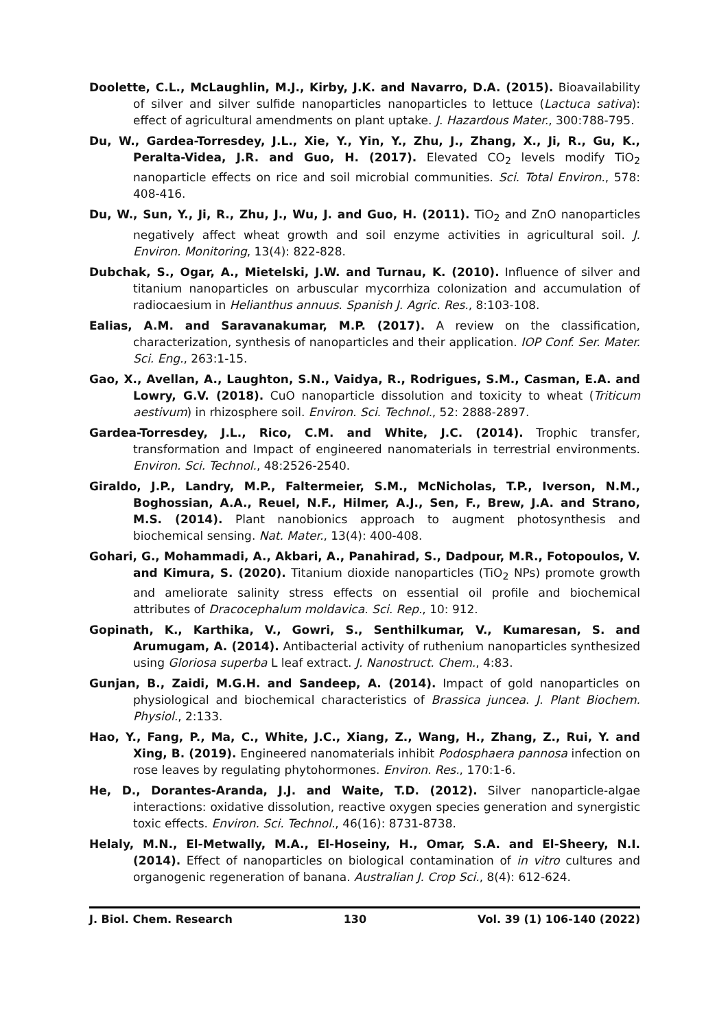Doolette, C.L., McLaughlin, M.J., Kirby, J.K. and Navarro, D.A. (2015). Bioavailability of silver and silver sulfide nanoparticles nanoparticles to lettuce (Lactuca sativa): effect of agricultural amendments on plant uptake. J. Hazardous Mater., 300:788-795.
Du, W., Gardea-Torresdey, J.L., Xie, Y., Yin, Y., Zhu, J., Zhang, X., Ji, R., Gu, K., Peralta-Videa, J.R. and Guo, H. (2017). Elevated CO<sub>2</sub> levels modify TiO<sub>2</sub> nanoparticle effects on rice and soil microbial communities. Sci. Total Environ., 578: 408-416.
Du, W., Sun, Y., Ji, R., Zhu, J., Wu, J. and Guo, H. (2011). TiO<sub>2</sub> and ZnO nanoparticles negatively affect wheat growth and soil enzyme activities in agricultural soil. J. Environ. Monitoring, 13(4): 822-828.
Dubchak, S., Ogar, A., Mietelski, J.W. and Turnau, K. (2010). Influence of silver and titanium nanoparticles on arbuscular mycorrhiza colonization and accumulation of radiocaesium in Helianthus annuus. Spanish J. Agric. Res., 8:103-108.
Ealias, A.M. and Saravanakumar, M.P. (2017). A review on the classification, characterization, synthesis of nanoparticles and their application. IOP Conf. Ser. Mater. Sci. Eng., 263:1-15.
Gao, X., Avellan, A., Laughton, S.N., Vaidya, R., Rodrigues, S.M., Casman, E.A. and Lowry, G.V. (2018). CuO nanoparticle dissolution and toxicity to wheat (Triticum aestivum) in rhizosphere soil. Environ. Sci. Technol., 52: 2888-2897.
Gardea-Torresdey, J.L., Rico, C.M. and White, J.C. (2014). Trophic transfer, transformation and Impact of engineered nanomaterials in terrestrial environments. Environ. Sci. Technol., 48:2526-2540.
Giraldo, J.P., Landry, M.P., Faltermeier, S.M., McNicholas, T.P., Iverson, N.M., Boghossian, A.A., Reuel, N.F., Hilmer, A.J., Sen, F., Brew, J.A. and Strano, M.S. (2014). Plant nanobionics approach to augment photosynthesis and biochemical sensing. Nat. Mater., 13(4): 400-408.
Gohari, G., Mohammadi, A., Akbari, A., Panahirad, S., Dadpour, M.R., Fotopoulos, V. and Kimura, S. (2020). Titanium dioxide nanoparticles (TiO<sub>2</sub> NPs) promote growth and ameliorate salinity stress effects on essential oil profile and biochemical attributes of Dracocephalum moldavica. Sci. Rep., 10: 912.
Gopinath, K., Karthika, V., Gowri, S., Senthilkumar, V., Kumaresan, S. and Arumugam, A. (2014). Antibacterial activity of ruthenium nanoparticles synthesized using Gloriosa superba L leaf extract. J. Nanostruct. Chem., 4:83.
Gunjan, B., Zaidi, M.G.H. and Sandeep, A. (2014). Impact of gold nanoparticles on physiological and biochemical characteristics of Brassica juncea. J. Plant Biochem. Physiol., 2:133.
Hao, Y., Fang, P., Ma, C., White, J.C., Xiang, Z., Wang, H., Zhang, Z., Rui, Y. and Xing, B. (2019). Engineered nanomaterials inhibit Podosphaera pannosa infection on rose leaves by regulating phytohormones. Environ. Res., 170:1-6.
He, D., Dorantes-Aranda, J.J. and Waite, T.D. (2012). Silver nanoparticle-algae interactions: oxidative dissolution, reactive oxygen species generation and synergistic toxic effects. Environ. Sci. Technol., 46(16): 8731-8738.
Helaly, M.N., El-Metwally, M.A., El-Hoseiny, H., Omar, S.A. and El-Sheery, N.I. (2014). Effect of nanoparticles on biological contamination of in vitro cultures and organogenic regeneration of banana. Australian J. Crop Sci., 8(4): 612-624.
J. Biol. Chem. Research 130 Vol. 39 (1) 106-140 (2022)